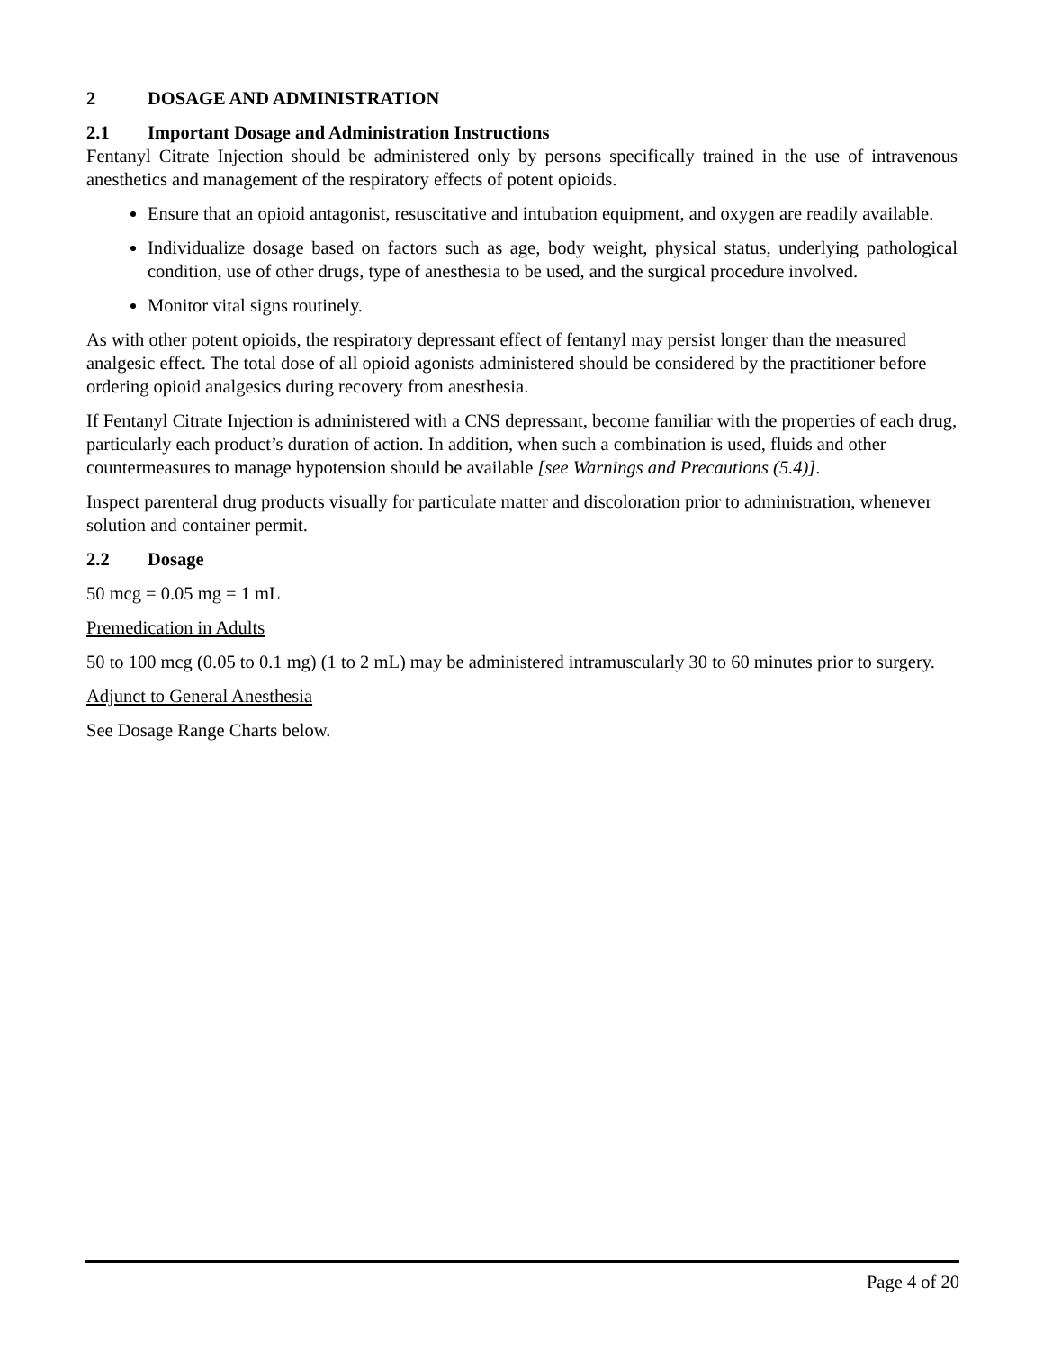2 DOSAGE AND ADMINISTRATION
2.1 Important Dosage and Administration Instructions
Fentanyl Citrate Injection should be administered only by persons specifically trained in the use of intravenous anesthetics and management of the respiratory effects of potent opioids.
Ensure that an opioid antagonist, resuscitative and intubation equipment, and oxygen are readily available.
Individualize dosage based on factors such as age, body weight, physical status, underlying pathological condition, use of other drugs, type of anesthesia to be used, and the surgical procedure involved.
Monitor vital signs routinely.
As with other potent opioids, the respiratory depressant effect of fentanyl may persist longer than the measured analgesic effect. The total dose of all opioid agonists administered should be considered by the practitioner before ordering opioid analgesics during recovery from anesthesia.
If Fentanyl Citrate Injection is administered with a CNS depressant, become familiar with the properties of each drug, particularly each product’s duration of action. In addition, when such a combination is used, fluids and other countermeasures to manage hypotension should be available [see Warnings and Precautions (5.4)].
Inspect parenteral drug products visually for particulate matter and discoloration prior to administration, whenever solution and container permit.
2.2 Dosage
50 mcg = 0.05 mg = 1 mL
Premedication in Adults
50 to 100 mcg (0.05 to 0.1 mg) (1 to 2 mL) may be administered intramuscularly 30 to 60 minutes prior to surgery.
Adjunct to General Anesthesia
See Dosage Range Charts below.
Page 4 of 20